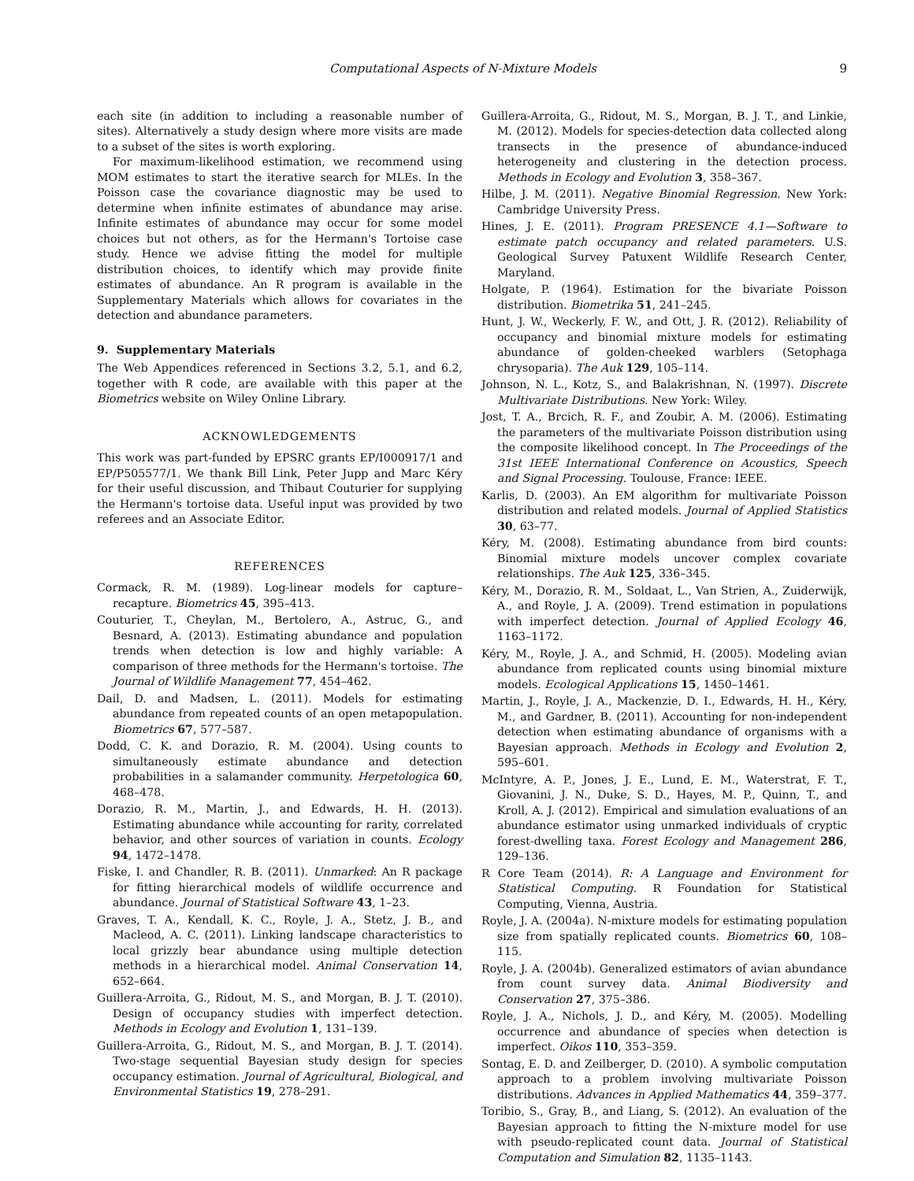Computational Aspects of N-Mixture Models 9
each site (in addition to including a reasonable number of sites). Alternatively a study design where more visits are made to a subset of the sites is worth exploring.
For maximum-likelihood estimation, we recommend using MOM estimates to start the iterative search for MLEs. In the Poisson case the covariance diagnostic may be used to determine when infinite estimates of abundance may arise. Infinite estimates of abundance may occur for some model choices but not others, as for the Hermann's Tortoise case study. Hence we advise fitting the model for multiple distribution choices, to identify which may provide finite estimates of abundance. An R program is available in the Supplementary Materials which allows for covariates in the detection and abundance parameters.
9. Supplementary Materials
The Web Appendices referenced in Sections 3.2, 5.1, and 6.2, together with R code, are available with this paper at the Biometrics website on Wiley Online Library.
ACKNOWLEDGEMENTS
This work was part-funded by EPSRC grants EP/I000917/1 and EP/P505577/1. We thank Bill Link, Peter Jupp and Marc Kéry for their useful discussion, and Thibaut Couturier for supplying the Hermann's tortoise data. Useful input was provided by two referees and an Associate Editor.
REFERENCES
Cormack, R. M. (1989). Log-linear models for capture–recapture. Biometrics 45, 395–413.
Couturier, T., Cheylan, M., Bertolero, A., Astruc, G., and Besnard, A. (2013). Estimating abundance and population trends when detection is low and highly variable: A comparison of three methods for the Hermann's tortoise. The Journal of Wildlife Management 77, 454–462.
Dail, D. and Madsen, L. (2011). Models for estimating abundance from repeated counts of an open metapopulation. Biometrics 67, 577–587.
Dodd, C. K. and Dorazio, R. M. (2004). Using counts to simultaneously estimate abundance and detection probabilities in a salamander community. Herpetologica 60, 468–478.
Dorazio, R. M., Martin, J., and Edwards, H. H. (2013). Estimating abundance while accounting for rarity, correlated behavior, and other sources of variation in counts. Ecology 94, 1472–1478.
Fiske, I. and Chandler, R. B. (2011). Unmarked: An R package for fitting hierarchical models of wildlife occurrence and abundance. Journal of Statistical Software 43, 1–23.
Graves, T. A., Kendall, K. C., Royle, J. A., Stetz, J. B., and Macleod, A. C. (2011). Linking landscape characteristics to local grizzly bear abundance using multiple detection methods in a hierarchical model. Animal Conservation 14, 652–664.
Guillera-Arroita, G., Ridout, M. S., and Morgan, B. J. T. (2010). Design of occupancy studies with imperfect detection. Methods in Ecology and Evolution 1, 131–139.
Guillera-Arroita, G., Ridout, M. S., and Morgan, B. J. T. (2014). Two-stage sequential Bayesian study design for species occupancy estimation. Journal of Agricultural, Biological, and Environmental Statistics 19, 278–291.
Guillera-Arroita, G., Ridout, M. S., Morgan, B. J. T., and Linkie, M. (2012). Models for species-detection data collected along transects in the presence of abundance-induced heterogeneity and clustering in the detection process. Methods in Ecology and Evolution 3, 358–367.
Hilbe, J. M. (2011). Negative Binomial Regression. New York: Cambridge University Press.
Hines, J. E. (2011). Program PRESENCE 4.1—Software to estimate patch occupancy and related parameters. U.S. Geological Survey Patuxent Wildlife Research Center, Maryland.
Holgate, P. (1964). Estimation for the bivariate Poisson distribution. Biometrika 51, 241–245.
Hunt, J. W., Weckerly, F. W., and Ott, J. R. (2012). Reliability of occupancy and binomial mixture models for estimating abundance of golden-cheeked warblers (Setophaga chrysoparia). The Auk 129, 105–114.
Johnson, N. L., Kotz, S., and Balakrishnan, N. (1997). Discrete Multivariate Distributions. New York: Wiley.
Jost, T. A., Brcich, R. F., and Zoubir, A. M. (2006). Estimating the parameters of the multivariate Poisson distribution using the composite likelihood concept. In The Proceedings of the 31st IEEE International Conference on Acoustics, Speech and Signal Processing. Toulouse, France: IEEE.
Karlis, D. (2003). An EM algorithm for multivariate Poisson distribution and related models. Journal of Applied Statistics 30, 63–77.
Kéry, M. (2008). Estimating abundance from bird counts: Binomial mixture models uncover complex covariate relationships. The Auk 125, 336–345.
Kéry, M., Dorazio, R. M., Soldaat, L., Van Strien, A., Zuiderwijk, A., and Royle, J. A. (2009). Trend estimation in populations with imperfect detection. Journal of Applied Ecology 46, 1163–1172.
Kéry, M., Royle, J. A., and Schmid, H. (2005). Modeling avian abundance from replicated counts using binomial mixture models. Ecological Applications 15, 1450–1461.
Martin, J., Royle, J. A., Mackenzie, D. I., Edwards, H. H., Kéry, M., and Gardner, B. (2011). Accounting for non-independent detection when estimating abundance of organisms with a Bayesian approach. Methods in Ecology and Evolution 2, 595–601.
McIntyre, A. P., Jones, J. E., Lund, E. M., Waterstrat, F. T., Giovanini, J. N., Duke, S. D., Hayes, M. P., Quinn, T., and Kroll, A. J. (2012). Empirical and simulation evaluations of an abundance estimator using unmarked individuals of cryptic forest-dwelling taxa. Forest Ecology and Management 286, 129–136.
R Core Team (2014). R: A Language and Environment for Statistical Computing. R Foundation for Statistical Computing, Vienna, Austria.
Royle, J. A. (2004a). N-mixture models for estimating population size from spatially replicated counts. Biometrics 60, 108–115.
Royle, J. A. (2004b). Generalized estimators of avian abundance from count survey data. Animal Biodiversity and Conservation 27, 375–386.
Royle, J. A., Nichols, J. D., and Kéry, M. (2005). Modelling occurrence and abundance of species when detection is imperfect. Oikos 110, 353–359.
Sontag, E. D. and Zeilberger, D. (2010). A symbolic computation approach to a problem involving multivariate Poisson distributions. Advances in Applied Mathematics 44, 359–377.
Toribio, S., Gray, B., and Liang, S. (2012). An evaluation of the Bayesian approach to fitting the N-mixture model for use with pseudo-replicated count data. Journal of Statistical Computation and Simulation 82, 1135–1143.